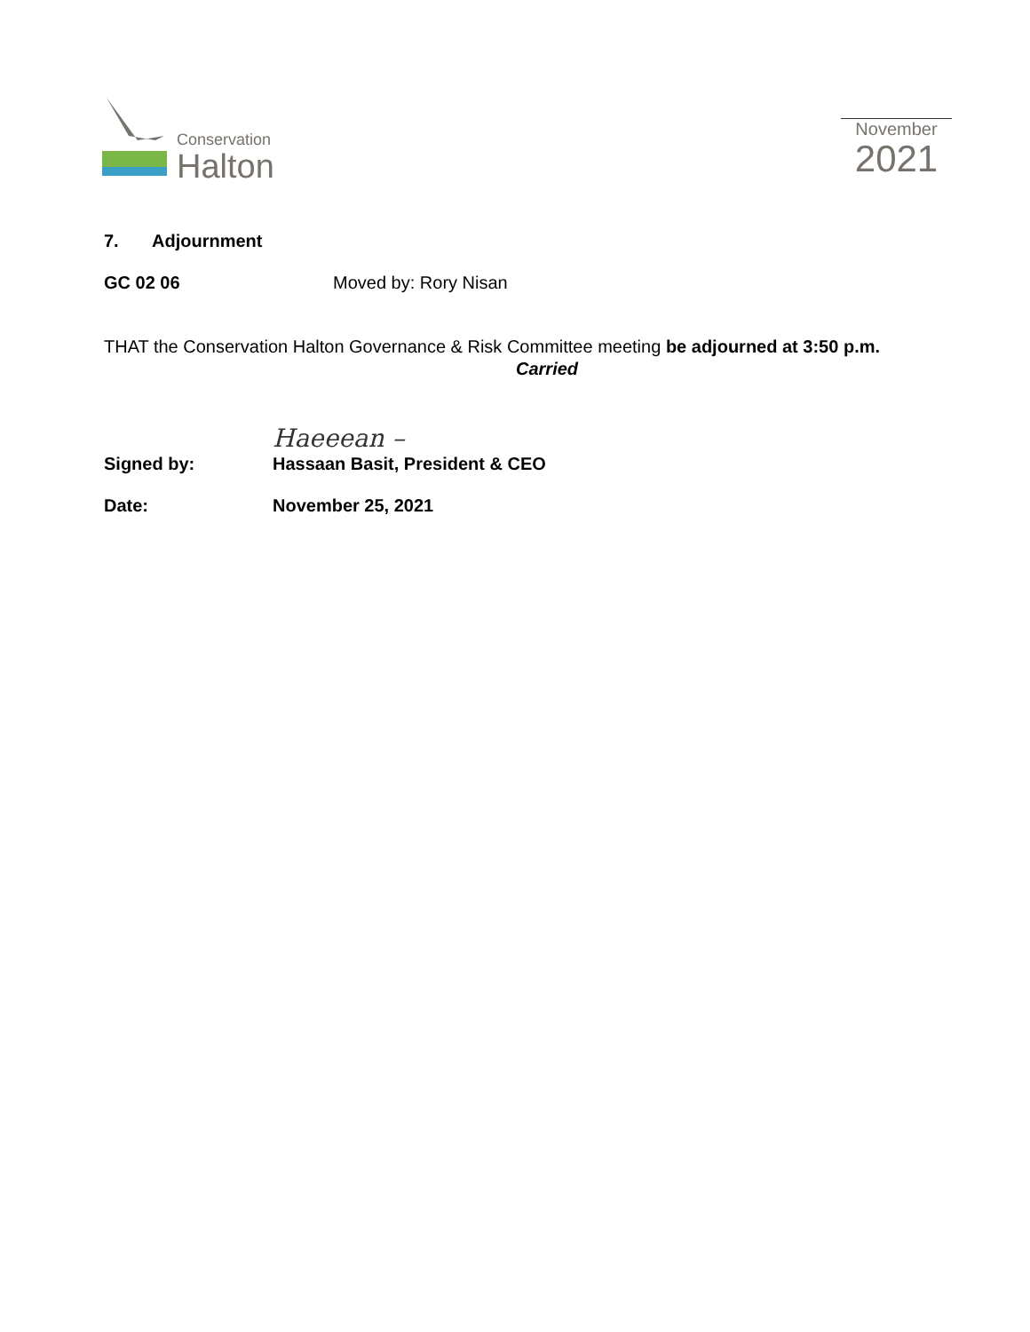Conservation
Halton
November
2021
7. Adjournment
GC 02 06 Moved by: Rory Nisan
THAT the Conservation Halton Governance & Risk Committee meeting be adjourned at 3:50 p.m.
Carried
Haeeean –
Signed by: Hassaan Basit, President & CEO
Date: November 25, 2021